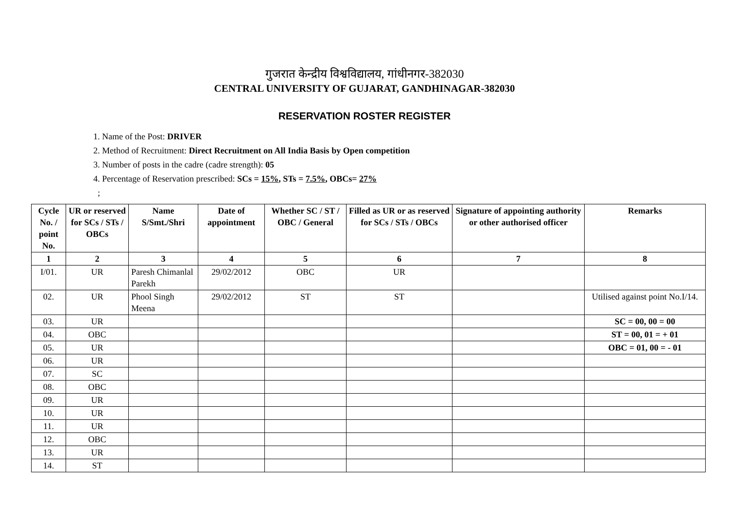गुजरात केन्द्रीय विश्वविद्यालय, गांधीनगर-382030
CENTRAL UNIVERSITY OF GUJARAT, GANDHINAGAR-382030
RESERVATION ROSTER REGISTER
1. Name of the Post: DRIVER
2. Method of Recruitment: Direct Recruitment on All India Basis by Open competition
3. Number of posts in the cadre (cadre strength): 05
4. Percentage of Reservation prescribed: SCs = 15%, STs = 7.5%, OBCs= 27%
;
| Cycle No. / point No. | UR or reserved for SCs / STs / OBCs | Name S/Smt./Shri | Date of appointment | Whether SC / ST / OBC / General | Filled as UR or as reserved for SCs / STs / OBCs | Signature of appointing authority or other authorised officer | Remarks |
| --- | --- | --- | --- | --- | --- | --- | --- |
| 1 | 2 | 3 | 4 | 5 | 6 | 7 | 8 |
| I/01. | UR | Paresh Chimanlal Parekh | 29/02/2012 | OBC | UR | | |
| 02. | UR | Phool Singh Meena | 29/02/2012 | ST | ST | | Utilised against point No.I/14. |
| 03. | UR | | | | | | SC = 00, 00 = 00 |
| 04. | OBC | | | | | | ST = 00, 01 = + 01 |
| 05. | UR | | | | | | OBC = 01, 00 = - 01 |
| 06. | UR | | | | | | |
| 07. | SC | | | | | | |
| 08. | OBC | | | | | | |
| 09. | UR | | | | | | |
| 10. | UR | | | | | | |
| 11. | UR | | | | | | |
| 12. | OBC | | | | | | |
| 13. | UR | | | | | | |
| 14. | ST | | | | | | |